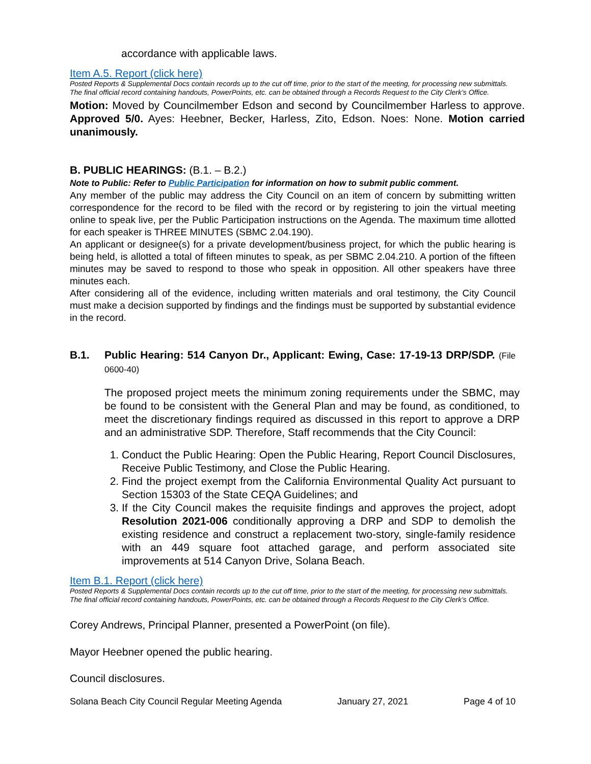accordance with applicable laws.
Item A.5. Report (click here)
Posted Reports & Supplemental Docs contain records up to the cut off time, prior to the start of the meeting, for processing new submittals. The final official record containing handouts, PowerPoints, etc. can be obtained through a Records Request to the City Clerk’s Office.
Motion: Moved by Councilmember Edson and second by Councilmember Harless to approve. Approved 5/0. Ayes: Heebner, Becker, Harless, Zito, Edson. Noes: None. Motion carried unanimously.
B. PUBLIC HEARINGS: (B.1. – B.2.)
Note to Public: Refer to Public Participation for information on how to submit public comment.
Any member of the public may address the City Council on an item of concern by submitting written correspondence for the record to be filed with the record or by registering to join the virtual meeting online to speak live, per the Public Participation instructions on the Agenda. The maximum time allotted for each speaker is THREE MINUTES (SBMC 2.04.190).
An applicant or designee(s) for a private development/business project, for which the public hearing is being held, is allotted a total of fifteen minutes to speak, as per SBMC 2.04.210. A portion of the fifteen minutes may be saved to respond to those who speak in opposition. All other speakers have three minutes each.
After considering all of the evidence, including written materials and oral testimony, the City Council must make a decision supported by findings and the findings must be supported by substantial evidence in the record.
B.1. Public Hearing: 514 Canyon Dr., Applicant: Ewing, Case: 17-19-13 DRP/SDP. (File 0600-40)
The proposed project meets the minimum zoning requirements under the SBMC, may be found to be consistent with the General Plan and may be found, as conditioned, to meet the discretionary findings required as discussed in this report to approve a DRP and an administrative SDP. Therefore, Staff recommends that the City Council:
1. Conduct the Public Hearing: Open the Public Hearing, Report Council Disclosures, Receive Public Testimony, and Close the Public Hearing.
2. Find the project exempt from the California Environmental Quality Act pursuant to Section 15303 of the State CEQA Guidelines; and
3. If the City Council makes the requisite findings and approves the project, adopt Resolution 2021-006 conditionally approving a DRP and SDP to demolish the existing residence and construct a replacement two-story, single-family residence with an 449 square foot attached garage, and perform associated site improvements at 514 Canyon Drive, Solana Beach.
Item B.1. Report (click here)
Posted Reports & Supplemental Docs contain records up to the cut off time, prior to the start of the meeting, for processing new submittals. The final official record containing handouts, PowerPoints, etc. can be obtained through a Records Request to the City Clerk’s Office.
Corey Andrews, Principal Planner, presented a PowerPoint (on file).
Mayor Heebner opened the public hearing.
Council disclosures.
Solana Beach City Council Regular Meeting Agenda January 27, 2021 Page 4 of 10